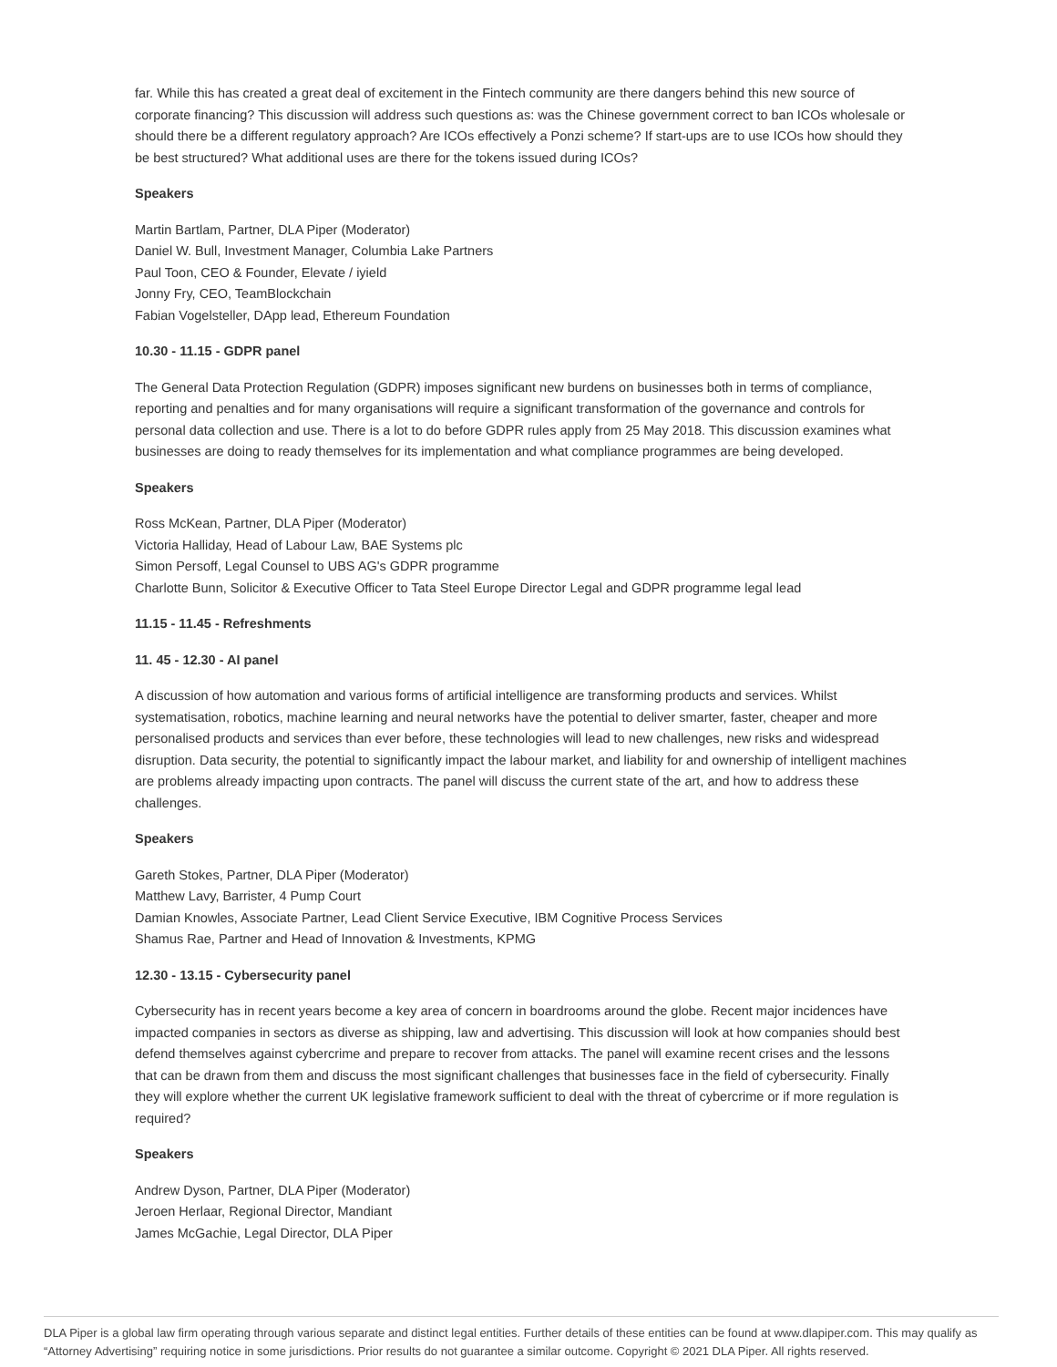far. While this has created a great deal of excitement in the Fintech community are there dangers behind this new source of corporate financing? This discussion will address such questions as: was the Chinese government correct to ban ICOs wholesale or should there be a different regulatory approach? Are ICOs effectively a Ponzi scheme? If start-ups are to use ICOs how should they be best structured? What additional uses are there for the tokens issued during ICOs?
Speakers
Martin Bartlam, Partner, DLA Piper (Moderator)
Daniel W. Bull, Investment Manager, Columbia Lake Partners
Paul Toon, CEO & Founder, Elevate / iyield
Jonny Fry, CEO, TeamBlockchain
Fabian Vogelsteller, DApp lead, Ethereum Foundation
10.30 - 11.15 - GDPR panel
The General Data Protection Regulation (GDPR) imposes significant new burdens on businesses both in terms of compliance, reporting and penalties and for many organisations will require a significant transformation of the governance and controls for personal data collection and use. There is a lot to do before GDPR rules apply from 25 May 2018. This discussion examines what businesses are doing to ready themselves for its implementation and what compliance programmes are being developed.
Speakers
Ross McKean, Partner, DLA Piper (Moderator)
Victoria Halliday, Head of Labour Law, BAE Systems plc
Simon Persoff, Legal Counsel to UBS AG's GDPR programme
Charlotte Bunn, Solicitor & Executive Officer to Tata Steel Europe Director Legal and GDPR programme legal lead
11.15 - 11.45 - Refreshments
11. 45 - 12.30 - AI panel
A discussion of how automation and various forms of artificial intelligence are transforming products and services. Whilst systematisation, robotics, machine learning and neural networks have the potential to deliver smarter, faster, cheaper and more personalised products and services than ever before, these technologies will lead to new challenges, new risks and widespread disruption. Data security, the potential to significantly impact the labour market, and liability for and ownership of intelligent machines are problems already impacting upon contracts. The panel will discuss the current state of the art, and how to address these challenges.
Speakers
Gareth Stokes, Partner, DLA Piper (Moderator)
Matthew Lavy, Barrister, 4 Pump Court
Damian Knowles, Associate Partner, Lead Client Service Executive, IBM Cognitive Process Services
Shamus Rae, Partner and Head of Innovation & Investments, KPMG
12.30 - 13.15 - Cybersecurity panel
Cybersecurity has in recent years become a key area of concern in boardrooms around the globe. Recent major incidences have impacted companies in sectors as diverse as shipping, law and advertising. This discussion will look at how companies should best defend themselves against cybercrime and prepare to recover from attacks. The panel will examine recent crises and the lessons that can be drawn from them and discuss the most significant challenges that businesses face in the field of cybersecurity. Finally they will explore whether the current UK legislative framework sufficient to deal with the threat of cybercrime or if more regulation is required?
Speakers
Andrew Dyson, Partner, DLA Piper (Moderator)
Jeroen Herlaar, Regional Director, Mandiant
James McGachie, Legal Director, DLA Piper
DLA Piper is a global law firm operating through various separate and distinct legal entities. Further details of these entities can be found at www.dlapiper.com. This may qualify as “Attorney Advertising” requiring notice in some jurisdictions. Prior results do not guarantee a similar outcome. Copyright © 2021 DLA Piper. All rights reserved.